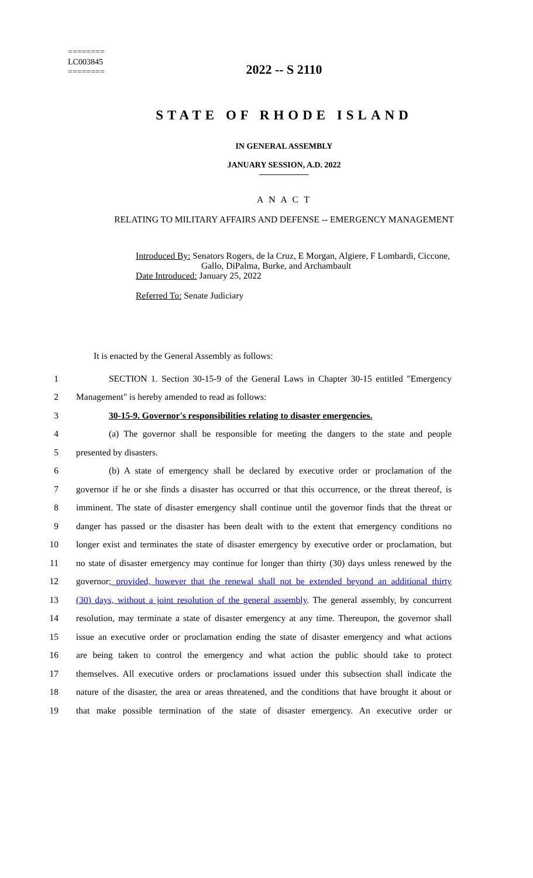========
LC003845
========
2022 -- S 2110
STATE OF RHODE ISLAND
IN GENERAL ASSEMBLY
JANUARY SESSION, A.D. 2022
____________
A N A C T
RELATING TO MILITARY AFFAIRS AND DEFENSE -- EMERGENCY MANAGEMENT
Introduced By: Senators Rogers, de la Cruz, E Morgan, Algiere, F Lombardi, Ciccone,
Gallo, DiPalma, Burke, and Archambault
Date Introduced: January 25, 2022
Referred To: Senate Judiciary
It is enacted by the General Assembly as follows:
1 SECTION 1. Section 30-15-9 of the General Laws in Chapter 30-15 entitled "Emergency
2 Management" is hereby amended to read as follows:
3 30-15-9. Governor's responsibilities relating to disaster emergencies.
4 (a) The governor shall be responsible for meeting the dangers to the state and people
5 presented by disasters.
6 (b) A state of emergency shall be declared by executive order or proclamation of the
7 governor if he or she finds a disaster has occurred or that this occurrence, or the threat thereof, is
8 imminent. The state of disaster emergency shall continue until the governor finds that the threat or
9 danger has passed or the disaster has been dealt with to the extent that emergency conditions no
10 longer exist and terminates the state of disaster emergency by executive order or proclamation, but
11 no state of disaster emergency may continue for longer than thirty (30) days unless renewed by the
12 governor; provided, however that the renewal shall not be extended beyond an additional thirty
13 (30) days, without a joint resolution of the general assembly. The general assembly, by concurrent
14 resolution, may terminate a state of disaster emergency at any time. Thereupon, the governor shall
15 issue an executive order or proclamation ending the state of disaster emergency and what actions
16 are being taken to control the emergency and what action the public should take to protect
17 themselves. All executive orders or proclamations issued under this subsection shall indicate the
18 nature of the disaster, the area or areas threatened, and the conditions that have brought it about or
19 that make possible termination of the state of disaster emergency. An executive order or